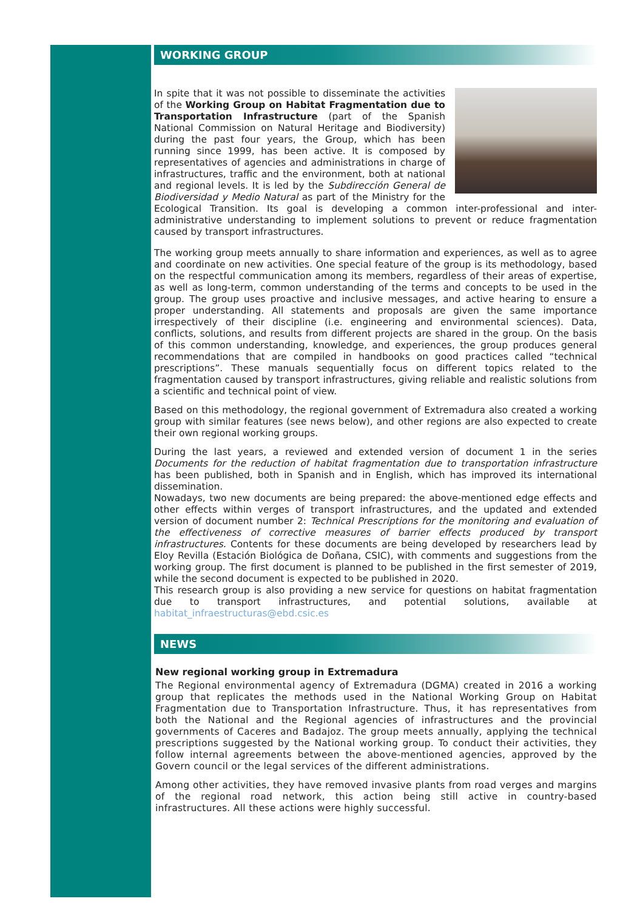WORKING GROUP
In spite that it was not possible to disseminate the activities of the Working Group on Habitat Fragmentation due to Transportation Infrastructure (part of the Spanish National Commission on Natural Heritage and Biodiversity) during the past four years, the Group, which has been running since 1999, has been active. It is composed by representatives of agencies and administrations in charge of infrastructures, traffic and the environment, both at national and regional levels. It is led by the Subdirección General de Biodiversidad y Medio Natural as part of the Ministry for the Ecological Transition. Its goal is developing a common inter-professional and inter-administrative understanding to implement solutions to prevent or reduce fragmentation caused by transport infrastructures.
The working group meets annually to share information and experiences, as well as to agree and coordinate on new activities. One special feature of the group is its methodology, based on the respectful communication among its members, regardless of their areas of expertise, as well as long-term, common understanding of the terms and concepts to be used in the group. The group uses proactive and inclusive messages, and active hearing to ensure a proper understanding. All statements and proposals are given the same importance irrespectively of their discipline (i.e. engineering and environmental sciences). Data, conflicts, solutions, and results from different projects are shared in the group. On the basis of this common understanding, knowledge, and experiences, the group produces general recommendations that are compiled in handbooks on good practices called “technical prescriptions”. These manuals sequentially focus on different topics related to the fragmentation caused by transport infrastructures, giving reliable and realistic solutions from a scientific and technical point of view.
Based on this methodology, the regional government of Extremadura also created a working group with similar features (see news below), and other regions are also expected to create their own regional working groups.
During the last years, a reviewed and extended version of document 1 in the series Documents for the reduction of habitat fragmentation due to transportation infrastructure has been published, both in Spanish and in English, which has improved its international dissemination.
Nowadays, two new documents are being prepared: the above-mentioned edge effects and other effects within verges of transport infrastructures, and the updated and extended version of document number 2: Technical Prescriptions for the monitoring and evaluation of the effectiveness of corrective measures of barrier effects produced by transport infrastructures. Contents for these documents are being developed by researchers lead by Eloy Revilla (Estación Biológica de Doñana, CSIC), with comments and suggestions from the working group. The first document is planned to be published in the first semester of 2019, while the second document is expected to be published in 2020.
This research group is also providing a new service for questions on habitat fragmentation due to transport infrastructures, and potential solutions, available at habitat_infraestructuras@ebd.csic.es
NEWS
New regional working group in Extremadura
The Regional environmental agency of Extremadura (DGMA) created in 2016 a working group that replicates the methods used in the National Working Group on Habitat Fragmentation due to Transportation Infrastructure. Thus, it has representatives from both the National and the Regional agencies of infrastructures and the provincial governments of Caceres and Badajoz. The group meets annually, applying the technical prescriptions suggested by the National working group. To conduct their activities, they follow internal agreements between the above-mentioned agencies, approved by the Govern council or the legal services of the different administrations.
Among other activities, they have removed invasive plants from road verges and margins of the regional road network, this action being still active in country-based infrastructures. All these actions were highly successful.